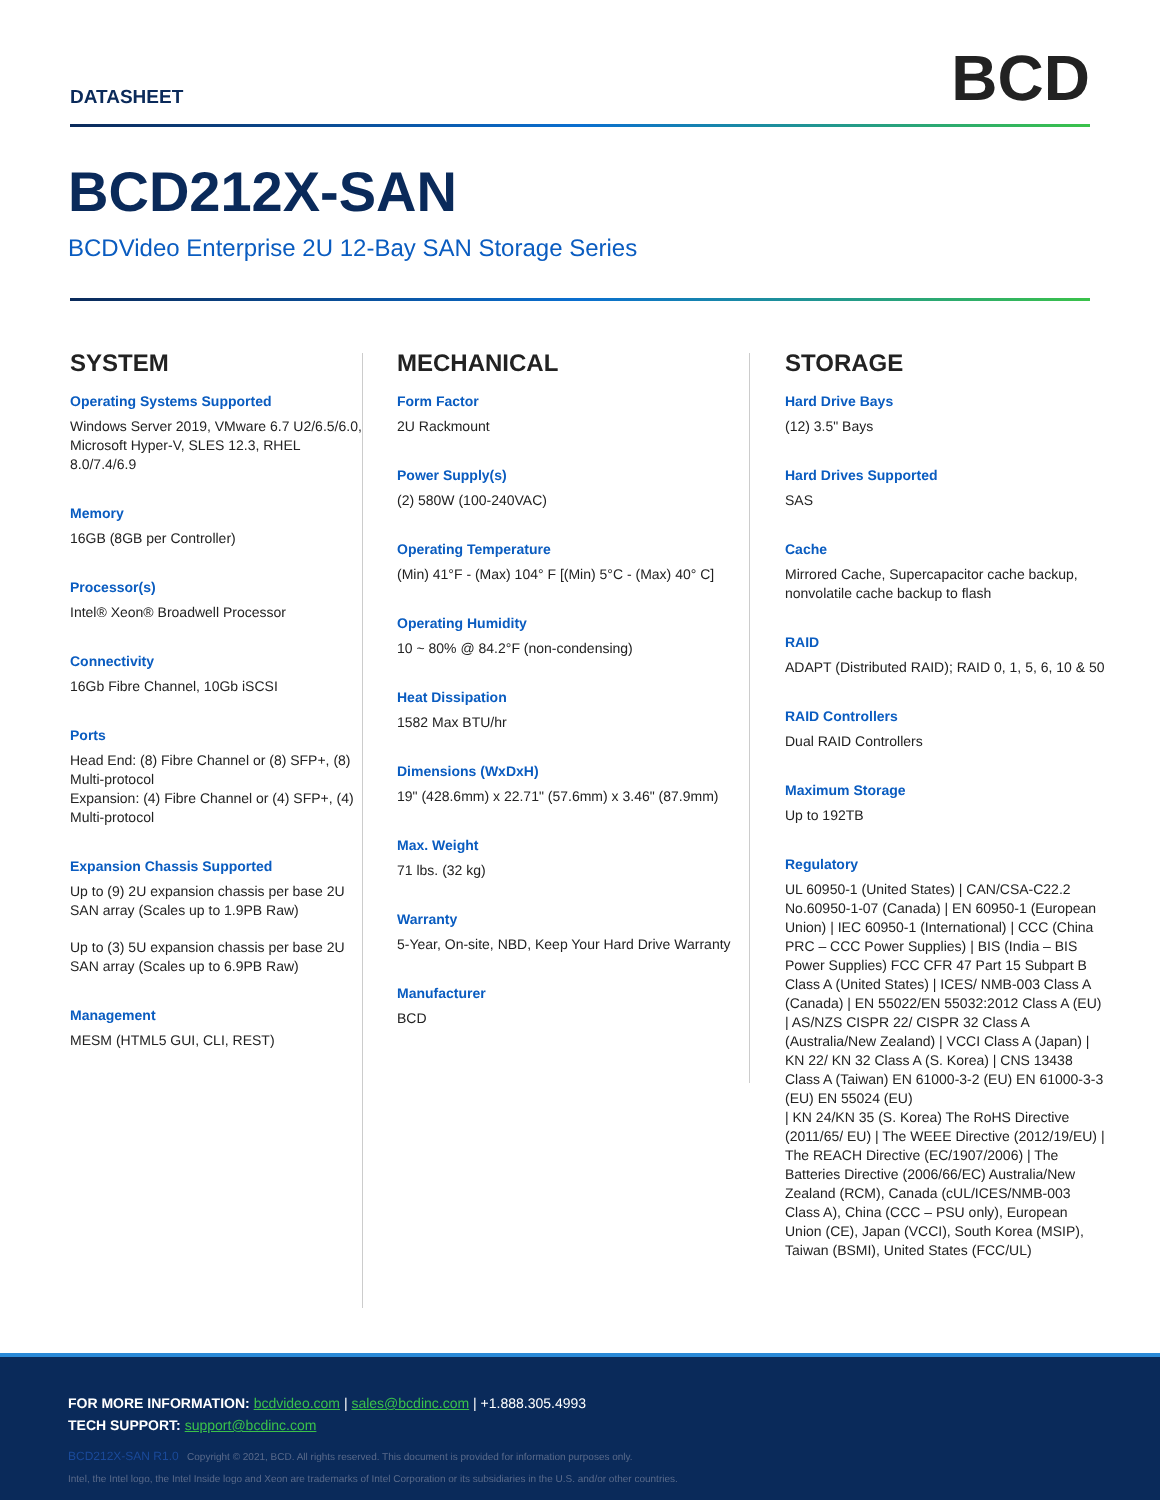DATASHEET
BCD
BCD212X-SAN
BCDVideo Enterprise 2U 12-Bay SAN Storage Series
SYSTEM
Operating Systems Supported
Windows Server 2019, VMware 6.7 U2/6.5/6.0, Microsoft Hyper-V, SLES 12.3, RHEL 8.0/7.4/6.9
Memory
16GB (8GB per Controller)
Processor(s)
Intel® Xeon® Broadwell Processor
Connectivity
16Gb Fibre Channel, 10Gb iSCSI
Ports
Head End: (8) Fibre Channel or (8) SFP+, (8) Multi-protocol
Expansion: (4) Fibre Channel or (4) SFP+, (4) Multi-protocol
Expansion Chassis Supported
Up to (9) 2U expansion chassis per base 2U SAN array (Scales up to 1.9PB Raw)
Up to (3) 5U expansion chassis per base 2U SAN array (Scales up to 6.9PB Raw)
Management
MESM (HTML5 GUI, CLI, REST)
MECHANICAL
Form Factor
2U Rackmount
Power Supply(s)
(2) 580W (100-240VAC)
Operating Temperature
(Min) 41°F - (Max) 104° F [(Min) 5°C - (Max) 40° C]
Operating Humidity
10 ~ 80% @ 84.2°F (non-condensing)
Heat Dissipation
1582 Max BTU/hr
Dimensions (WxDxH)
19" (428.6mm) x 22.71" (57.6mm) x 3.46" (87.9mm)
Max. Weight
71 lbs. (32 kg)
Warranty
5-Year, On-site, NBD, Keep Your Hard Drive Warranty
Manufacturer
BCD
STORAGE
Hard Drive Bays
(12) 3.5" Bays
Hard Drives Supported
SAS
Cache
Mirrored Cache, Supercapacitor cache backup, nonvolatile cache backup to flash
RAID
ADAPT (Distributed RAID); RAID 0, 1, 5, 6, 10 & 50
RAID Controllers
Dual RAID Controllers
Maximum Storage
Up to 192TB
Regulatory
UL 60950-1 (United States) | CAN/CSA-C22.2 No.60950-1-07 (Canada) | EN 60950-1 (European Union) | IEC 60950-1 (International) | CCC (China PRC – CCC Power Supplies) | BIS (India – BIS Power Supplies) FCC CFR 47 Part 15 Subpart B Class A (United States) | ICES/ NMB-003 Class A (Canada) | EN 55022/EN 55032:2012 Class A (EU) | AS/NZS CISPR 22/ CISPR 32 Class A
(Australia/New Zealand) | VCCI Class A (Japan) | KN 22/ KN 32 Class A (S. Korea) | CNS 13438 Class A (Taiwan) EN 61000-3-2 (EU) EN 61000-3-3 (EU) EN 55024 (EU)
| KN 24/KN 35 (S. Korea) The RoHS Directive (2011/65/ EU) | The WEEE Directive (2012/19/EU) | The REACH Directive (EC/1907/2006) | The Batteries Directive (2006/66/EC) Australia/New Zealand (RCM), Canada (cUL/ICES/NMB-003 Class A), China (CCC – PSU only), European Union (CE), Japan (VCCI), South Korea (MSIP), Taiwan (BSMI), United States (FCC/UL)
FOR MORE INFORMATION: bcdvideo.com | sales@bcdinc.com | +1.888.305.4993
TECH SUPPORT: support@bcdinc.com
BCD212X-SAN R1.0 Copyright © 2021, BCD. All rights reserved. This document is provided for information purposes only.
Intel, the Intel logo, the Intel Inside logo and Xeon are trademarks of Intel Corporation or its subsidiaries in the U.S. and/or other countries.